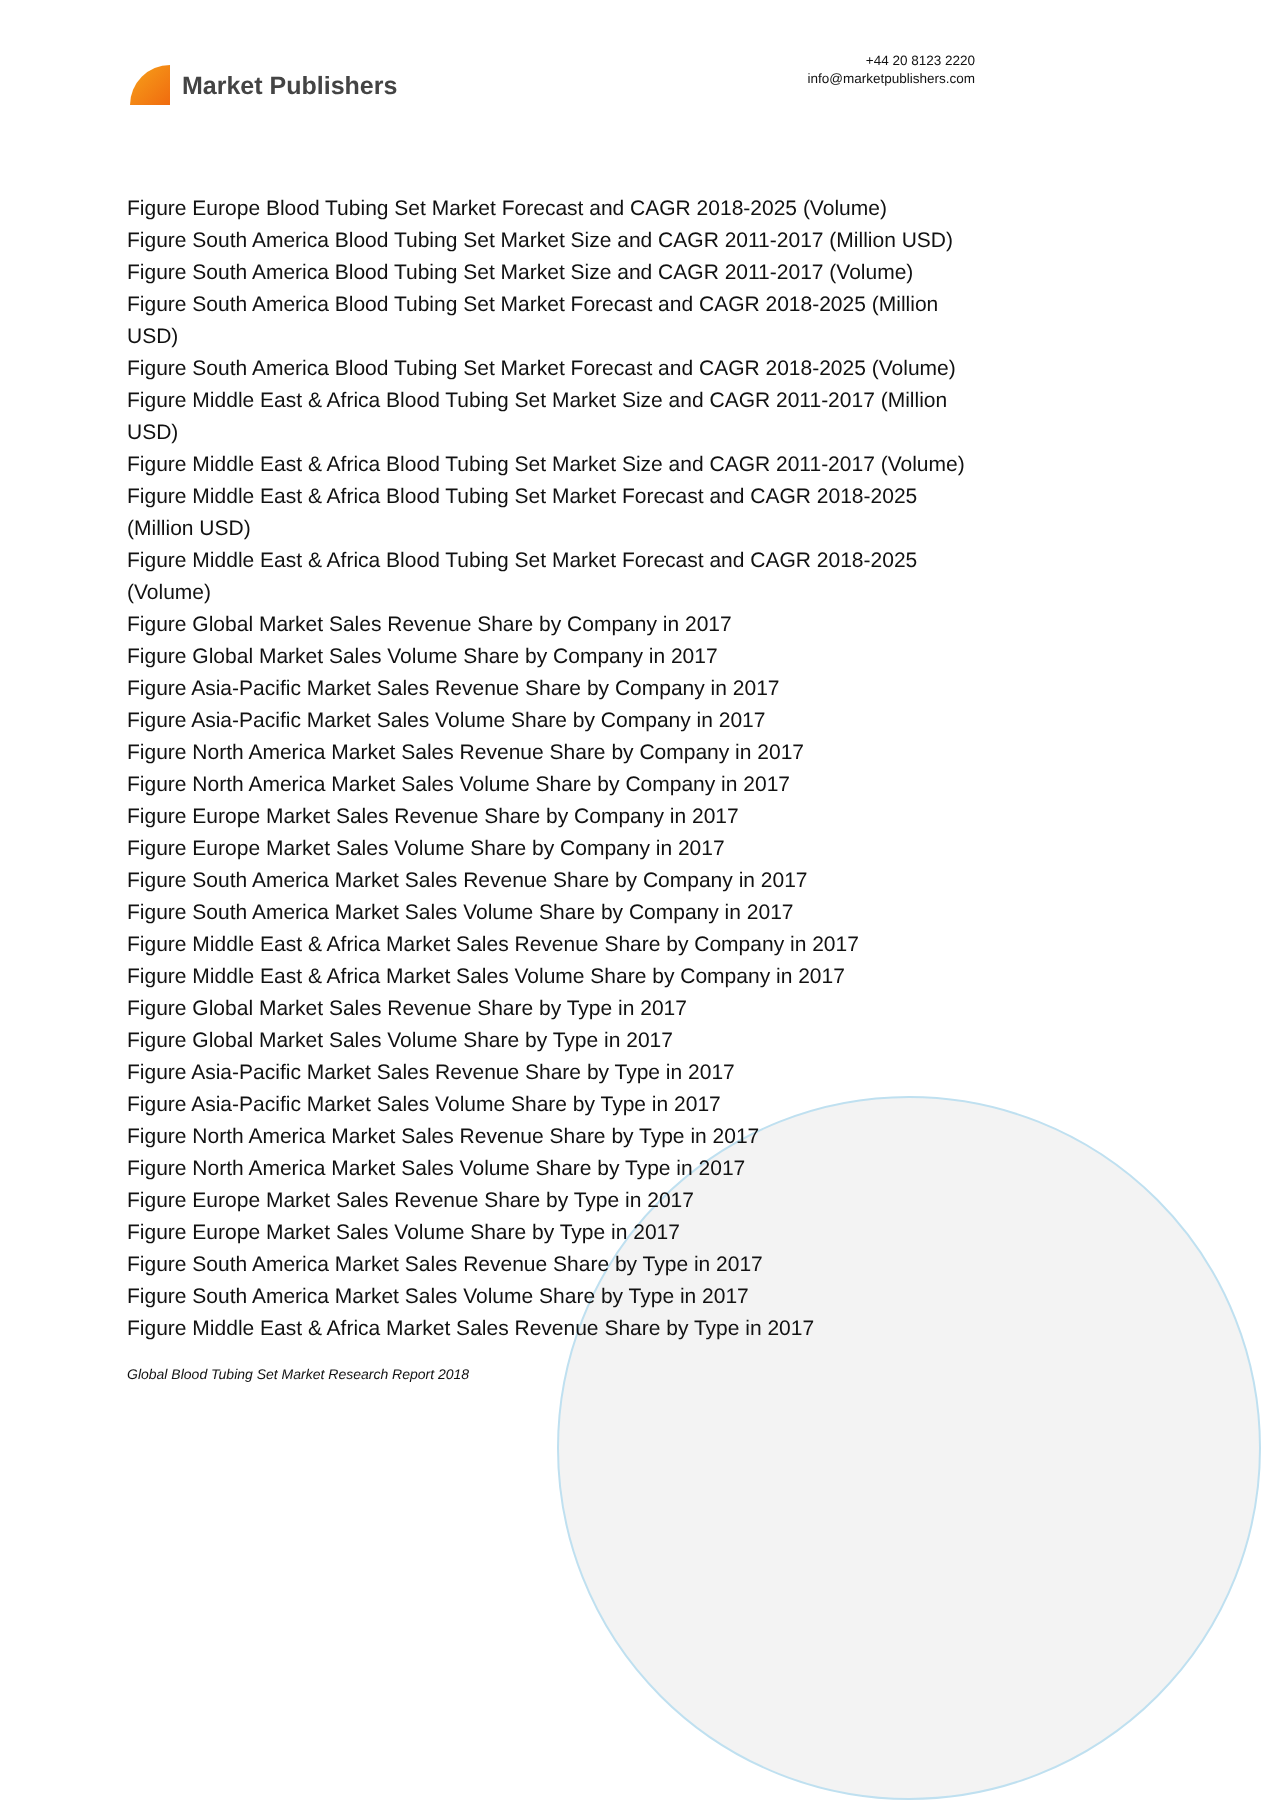Market Publishers
+44 20 8123 2220
info@marketpublishers.com
Figure Europe Blood Tubing Set Market Forecast and CAGR 2018-2025 (Volume)
Figure South America Blood Tubing Set Market Size and CAGR 2011-2017 (Million USD)
Figure South America Blood Tubing Set Market Size and CAGR 2011-2017 (Volume)
Figure South America Blood Tubing Set Market Forecast and CAGR 2018-2025 (Million USD)
Figure South America Blood Tubing Set Market Forecast and CAGR 2018-2025 (Volume)
Figure Middle East & Africa Blood Tubing Set Market Size and CAGR 2011-2017 (Million USD)
Figure Middle East & Africa Blood Tubing Set Market Size and CAGR 2011-2017 (Volume)
Figure Middle East & Africa Blood Tubing Set Market Forecast and CAGR 2018-2025 (Million USD)
Figure Middle East & Africa Blood Tubing Set Market Forecast and CAGR 2018-2025 (Volume)
Figure Global Market Sales Revenue Share by Company in 2017
Figure Global Market Sales Volume Share by Company in 2017
Figure Asia-Pacific Market Sales Revenue Share by Company in 2017
Figure Asia-Pacific Market Sales Volume Share by Company in 2017
Figure North America Market Sales Revenue Share by Company in 2017
Figure North America Market Sales Volume Share by Company in 2017
Figure Europe Market Sales Revenue Share by Company in 2017
Figure Europe Market Sales Volume Share by Company in 2017
Figure South America Market Sales Revenue Share by Company in 2017
Figure South America Market Sales Volume Share by Company in 2017
Figure Middle East & Africa Market Sales Revenue Share by Company in 2017
Figure Middle East & Africa Market Sales Volume Share by Company in 2017
Figure Global Market Sales Revenue Share by Type in 2017
Figure Global Market Sales Volume Share by Type in 2017
Figure Asia-Pacific Market Sales Revenue Share by Type in 2017
Figure Asia-Pacific Market Sales Volume Share by Type in 2017
Figure North America Market Sales Revenue Share by Type in 2017
Figure North America Market Sales Volume Share by Type in 2017
Figure Europe Market Sales Revenue Share by Type in 2017
Figure Europe Market Sales Volume Share by Type in 2017
Figure South America Market Sales Revenue Share by Type in 2017
Figure South America Market Sales Volume Share by Type in 2017
Figure Middle East & Africa Market Sales Revenue Share by Type in 2017
Global Blood Tubing Set Market Research Report 2018